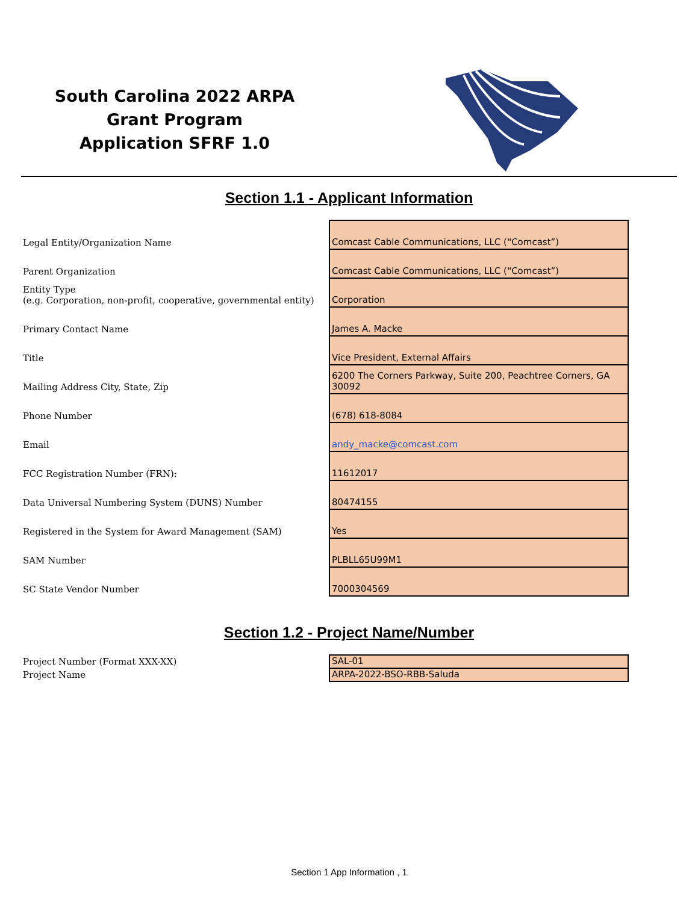South Carolina 2022 ARPA Grant Program
Application SFRF 1.0
Section 1.1 - Applicant Information
| Legal Entity/Organization Name | Comcast Cable Communications, LLC (“Comcast”) |
| Parent Organization | Comcast Cable Communications, LLC (“Comcast”) |
| Entity Type (e.g. Corporation, non-profit, cooperative, governmental entity) | Corporation |
| Primary Contact Name | James A. Macke |
| Title | Vice President, External Affairs |
| Mailing Address City, State, Zip | 6200 The Corners Parkway, Suite 200, Peachtree Corners, GA 30092 |
| Phone Number | (678) 618-8084 |
| Email | andy_macke@comcast.com |
| FCC Registration Number (FRN): | 11612017 |
| Data Universal Numbering System (DUNS) Number | 80474155 |
| Registered in the System for Award Management (SAM) | Yes |
| SAM Number | PLBLL65U99M1 |
| SC State Vendor Number | 7000304569 |
Section 1.2 - Project Name/Number
| Project Number (Format XXX-XX) | SAL-01 |
| Project Name | ARPA-2022-BSO-RBB-Saluda |
Section 1 App Information , 1